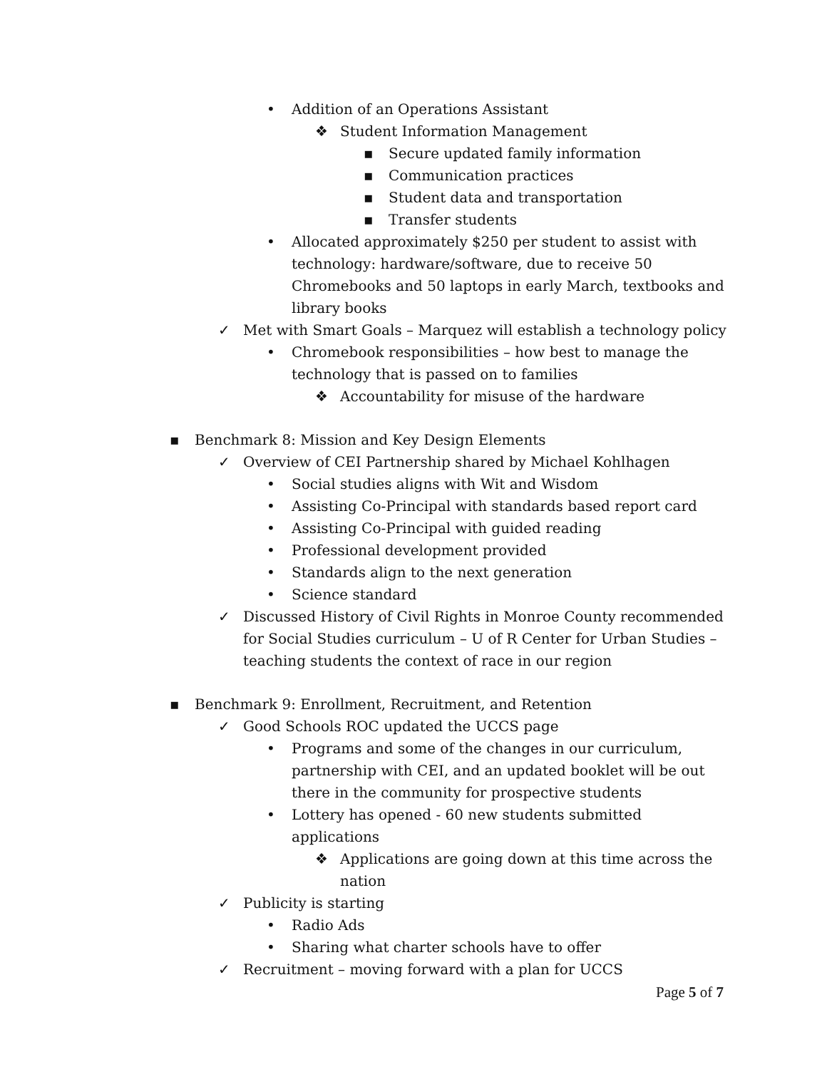• Addition of an Operations Assistant
❖ Student Information Management
▪ Secure updated family information
▪ Communication practices
▪ Student data and transportation
▪ Transfer students
• Allocated approximately $250 per student to assist with technology: hardware/software, due to receive 50 Chromebooks and 50 laptops in early March, textbooks and library books
✓ Met with Smart Goals – Marquez will establish a technology policy
• Chromebook responsibilities – how best to manage the technology that is passed on to families
❖ Accountability for misuse of the hardware
▪ Benchmark 8: Mission and Key Design Elements
✓ Overview of CEI Partnership shared by Michael Kohlhagen
• Social studies aligns with Wit and Wisdom
• Assisting Co-Principal with standards based report card
• Assisting Co-Principal with guided reading
• Professional development provided
• Standards align to the next generation
• Science standard
✓ Discussed History of Civil Rights in Monroe County recommended for Social Studies curriculum – U of R Center for Urban Studies – teaching students the context of race in our region
▪ Benchmark 9: Enrollment, Recruitment, and Retention
✓ Good Schools ROC updated the UCCS page
• Programs and some of the changes in our curriculum, partnership with CEI, and an updated booklet will be out there in the community for prospective students
• Lottery has opened - 60 new students submitted applications
❖ Applications are going down at this time across the nation
✓ Publicity is starting
• Radio Ads
• Sharing what charter schools have to offer
✓ Recruitment – moving forward with a plan for UCCS
Page 5 of 7